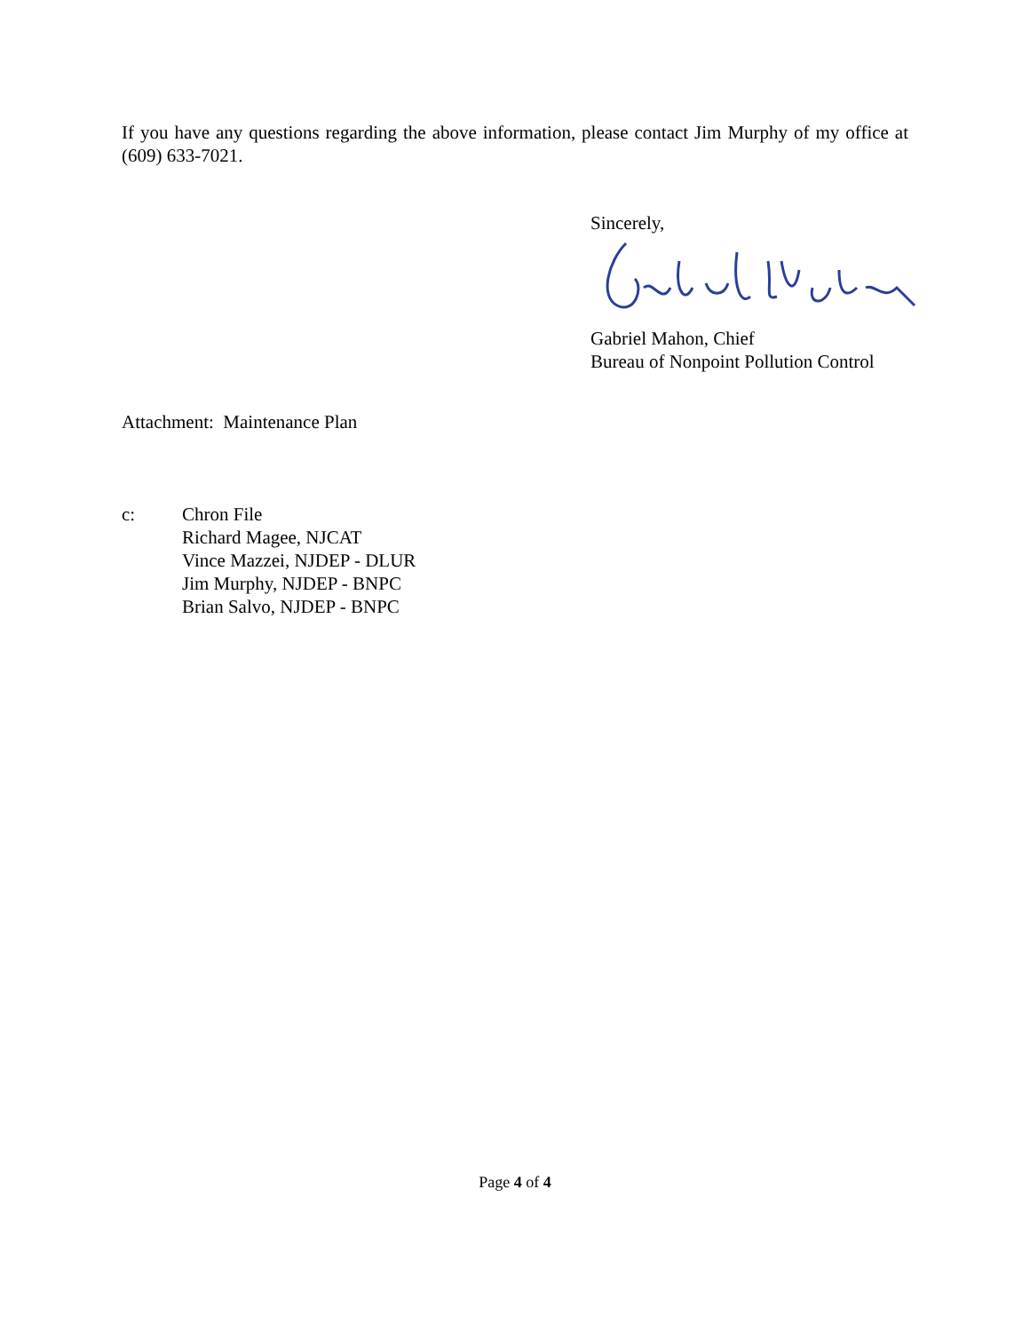If you have any questions regarding the above information, please contact Jim Murphy of my office at (609) 633-7021.
Sincerely,
Gabriel Mahon, Chief
Bureau of Nonpoint Pollution Control
Attachment: Maintenance Plan
c: Chron File
Richard Magee, NJCAT
Vince Mazzei, NJDEP - DLUR
Jim Murphy, NJDEP - BNPC
Brian Salvo, NJDEP - BNPC
Page 4 of 4